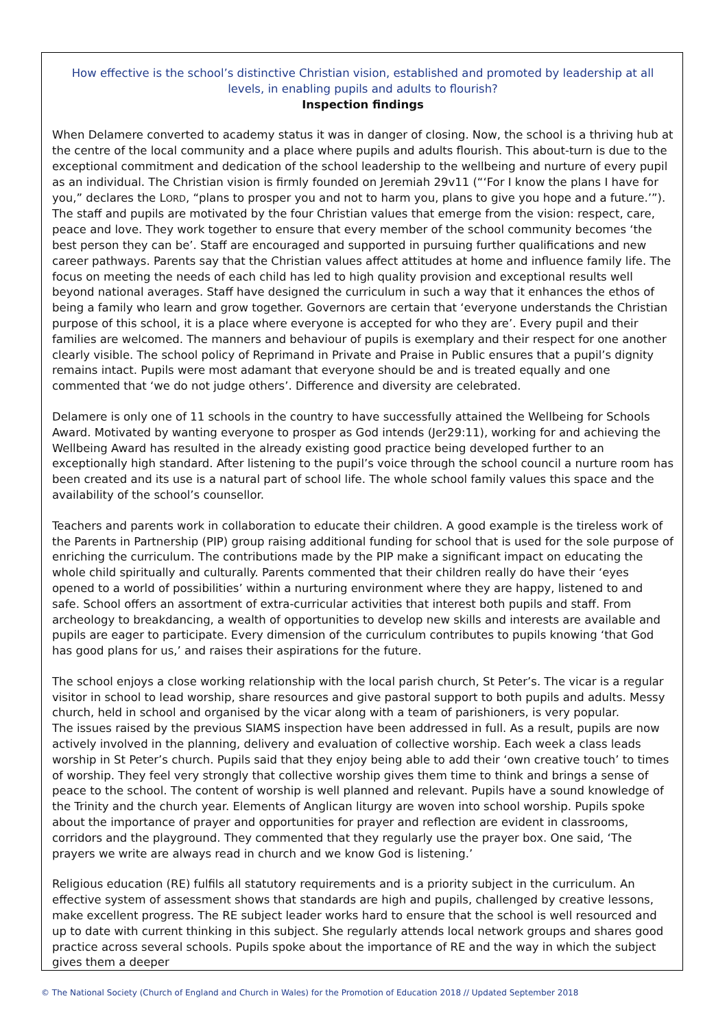How effective is the school’s distinctive Christian vision, established and promoted by leadership at all levels, in enabling pupils and adults to flourish?
Inspection findings
When Delamere converted to academy status it was in danger of closing. Now, the school is a thriving hub at the centre of the local community and a place where pupils and adults flourish. This about-turn is due to the exceptional commitment and dedication of the school leadership to the wellbeing and nurture of every pupil as an individual. The Christian vision is firmly founded on Jeremiah 29v11 (“‘For I know the plans I have for you,” declares the LORD, “plans to prosper you and not to harm you, plans to give you hope and a future.’”). The staff and pupils are motivated by the four Christian values that emerge from the vision: respect, care, peace and love. They work together to ensure that every member of the school community becomes ‘the best person they can be’. Staff are encouraged and supported in pursuing further qualifications and new career pathways. Parents say that the Christian values affect attitudes at home and influence family life. The focus on meeting the needs of each child has led to high quality provision and exceptional results well beyond national averages. Staff have designed the curriculum in such a way that it enhances the ethos of being a family who learn and grow together. Governors are certain that ‘everyone understands the Christian purpose of this school, it is a place where everyone is accepted for who they are’. Every pupil and their families are welcomed. The manners and behaviour of pupils is exemplary and their respect for one another clearly visible. The school policy of Reprimand in Private and Praise in Public ensures that a pupil’s dignity remains intact. Pupils were most adamant that everyone should be and is treated equally and one commented that ‘we do not judge others’. Difference and diversity are celebrated.
Delamere is only one of 11 schools in the country to have successfully attained the Wellbeing for Schools Award. Motivated by wanting everyone to prosper as God intends (Jer29:11), working for and achieving the Wellbeing Award has resulted in the already existing good practice being developed further to an exceptionally high standard. After listening to the pupil’s voice through the school council a nurture room has been created and its use is a natural part of school life. The whole school family values this space and the availability of the school’s counsellor.
Teachers and parents work in collaboration to educate their children. A good example is the tireless work of the Parents in Partnership (PIP) group raising additional funding for school that is used for the sole purpose of enriching the curriculum. The contributions made by the PIP make a significant impact on educating the whole child spiritually and culturally. Parents commented that their children really do have their ‘eyes opened to a world of possibilities’ within a nurturing environment where they are happy, listened to and safe. School offers an assortment of extra-curricular activities that interest both pupils and staff. From archeology to breakdancing, a wealth of opportunities to develop new skills and interests are available and pupils are eager to participate. Every dimension of the curriculum contributes to pupils knowing ‘that God has good plans for us,’ and raises their aspirations for the future.
The school enjoys a close working relationship with the local parish church, St Peter’s. The vicar is a regular visitor in school to lead worship, share resources and give pastoral support to both pupils and adults. Messy church, held in school and organised by the vicar along with a team of parishioners, is very popular.
The issues raised by the previous SIAMS inspection have been addressed in full. As a result, pupils are now actively involved in the planning, delivery and evaluation of collective worship. Each week a class leads worship in St Peter’s church. Pupils said that they enjoy being able to add their ‘own creative touch’ to times of worship. They feel very strongly that collective worship gives them time to think and brings a sense of peace to the school. The content of worship is well planned and relevant. Pupils have a sound knowledge of the Trinity and the church year. Elements of Anglican liturgy are woven into school worship. Pupils spoke about the importance of prayer and opportunities for prayer and reflection are evident in classrooms, corridors and the playground. They commented that they regularly use the prayer box. One said, ‘The prayers we write are always read in church and we know God is listening.’
Religious education (RE) fulfils all statutory requirements and is a priority subject in the curriculum. An effective system of assessment shows that standards are high and pupils, challenged by creative lessons, make excellent progress. The RE subject leader works hard to ensure that the school is well resourced and up to date with current thinking in this subject. She regularly attends local network groups and shares good practice across several schools. Pupils spoke about the importance of RE and the way in which the subject gives them a deeper
© The National Society (Church of England and Church in Wales) for the Promotion of Education 2018 // Updated September 2018